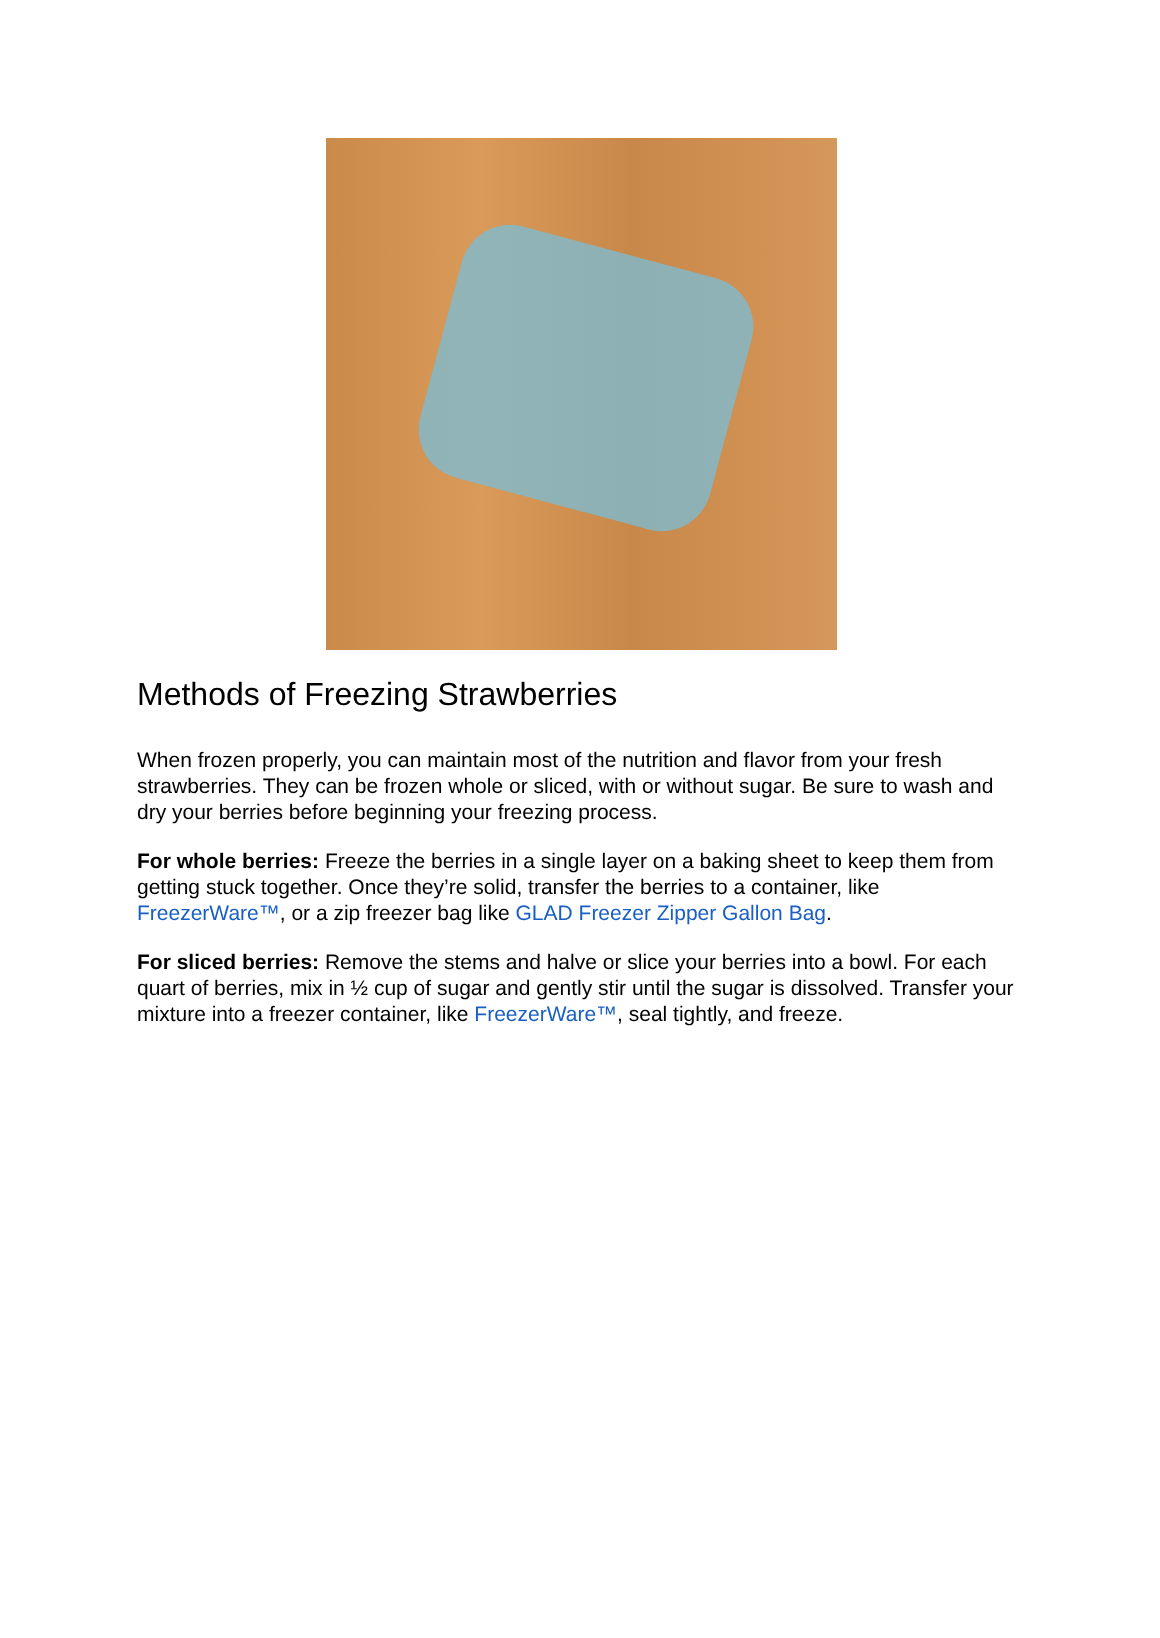Methods of Freezing Strawberries
When frozen properly, you can maintain most of the nutrition and flavor from your fresh strawberries. They can be frozen whole or sliced, with or without sugar. Be sure to wash and dry your berries before beginning your freezing process.
For whole berries: Freeze the berries in a single layer on a baking sheet to keep them from getting stuck together. Once they’re solid, transfer the berries to a container, like FreezerWare™, or a zip freezer bag like GLAD Freezer Zipper Gallon Bag.
For sliced berries: Remove the stems and halve or slice your berries into a bowl. For each quart of berries, mix in ½ cup of sugar and gently stir until the sugar is dissolved. Transfer your mixture into a freezer container, like FreezerWare™, seal tightly, and freeze.